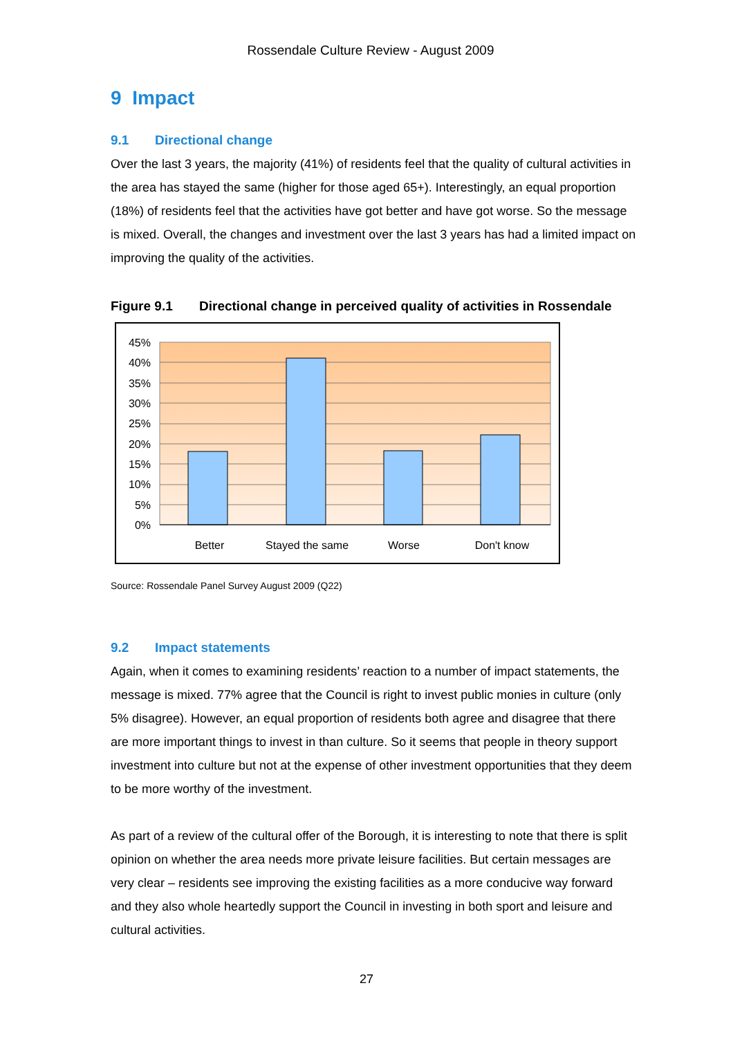Rossendale Culture Review - August 2009
9 Impact
9.1 Directional change
Over the last 3 years, the majority (41%) of residents feel that the quality of cultural activities in the area has stayed the same (higher for those aged 65+). Interestingly, an equal proportion (18%) of residents feel that the activities have got better and have got worse. So the message is mixed. Overall, the changes and investment over the last 3 years has had a limited impact on improving the quality of the activities.
Figure 9.1 Directional change in perceived quality of activities in Rossendale
45%
40%
35%
30%
25%
20%
15%
10%
5%
0%
Better
Stayed the same
Worse
Don't know
Source: Rossendale Panel Survey August 2009 (Q22)
9.2 Impact statements
Again, when it comes to examining residents’ reaction to a number of impact statements, the message is mixed. 77% agree that the Council is right to invest public monies in culture (only 5% disagree). However, an equal proportion of residents both agree and disagree that there are more important things to invest in than culture. So it seems that people in theory support investment into culture but not at the expense of other investment opportunities that they deem to be more worthy of the investment.
As part of a review of the cultural offer of the Borough, it is interesting to note that there is split opinion on whether the area needs more private leisure facilities. But certain messages are very clear – residents see improving the existing facilities as a more conducive way forward and they also whole heartedly support the Council in investing in both sport and leisure and cultural activities.
27